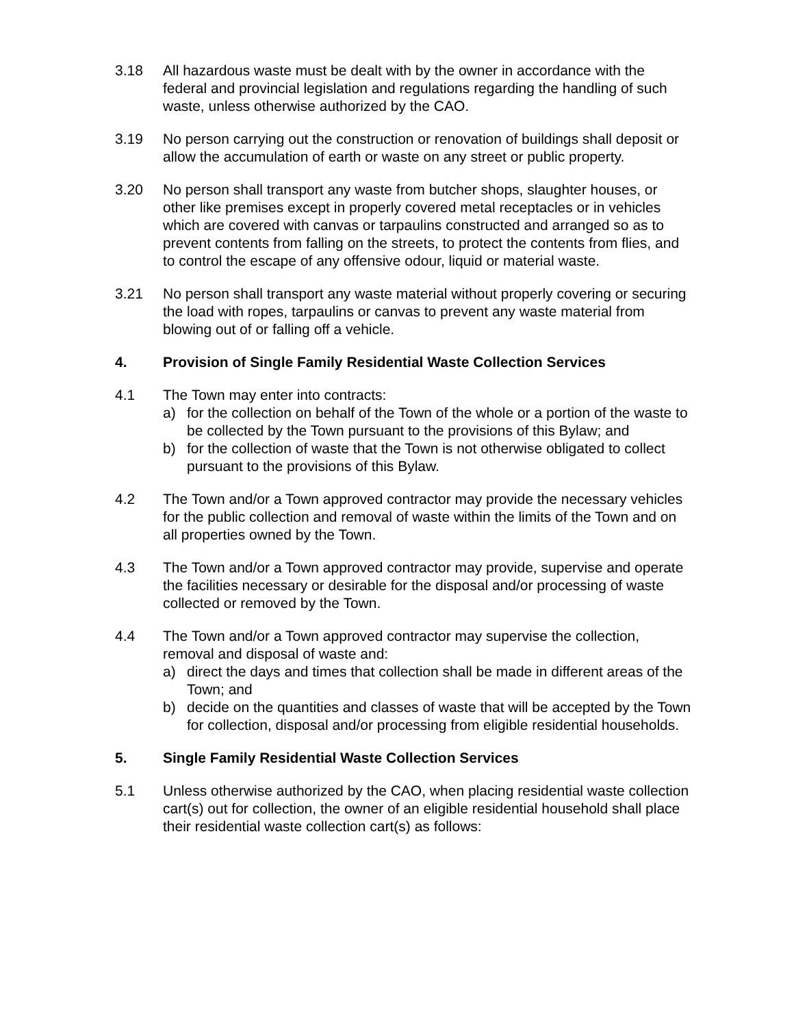3.18 All hazardous waste must be dealt with by the owner in accordance with the federal and provincial legislation and regulations regarding the handling of such waste, unless otherwise authorized by the CAO.
3.19 No person carrying out the construction or renovation of buildings shall deposit or allow the accumulation of earth or waste on any street or public property.
3.20 No person shall transport any waste from butcher shops, slaughter houses, or other like premises except in properly covered metal receptacles or in vehicles which are covered with canvas or tarpaulins constructed and arranged so as to prevent contents from falling on the streets, to protect the contents from flies, and to control the escape of any offensive odour, liquid or material waste.
3.21 No person shall transport any waste material without properly covering or securing the load with ropes, tarpaulins or canvas to prevent any waste material from blowing out of or falling off a vehicle.
4. Provision of Single Family Residential Waste Collection Services
4.1 The Town may enter into contracts:
a) for the collection on behalf of the Town of the whole or a portion of the waste to be collected by the Town pursuant to the provisions of this Bylaw; and
b) for the collection of waste that the Town is not otherwise obligated to collect pursuant to the provisions of this Bylaw.
4.2 The Town and/or a Town approved contractor may provide the necessary vehicles for the public collection and removal of waste within the limits of the Town and on all properties owned by the Town.
4.3 The Town and/or a Town approved contractor may provide, supervise and operate the facilities necessary or desirable for the disposal and/or processing of waste collected or removed by the Town.
4.4 The Town and/or a Town approved contractor may supervise the collection, removal and disposal of waste and:
a) direct the days and times that collection shall be made in different areas of the Town; and
b) decide on the quantities and classes of waste that will be accepted by the Town for collection, disposal and/or processing from eligible residential households.
5. Single Family Residential Waste Collection Services
5.1 Unless otherwise authorized by the CAO, when placing residential waste collection cart(s) out for collection, the owner of an eligible residential household shall place their residential waste collection cart(s) as follows: